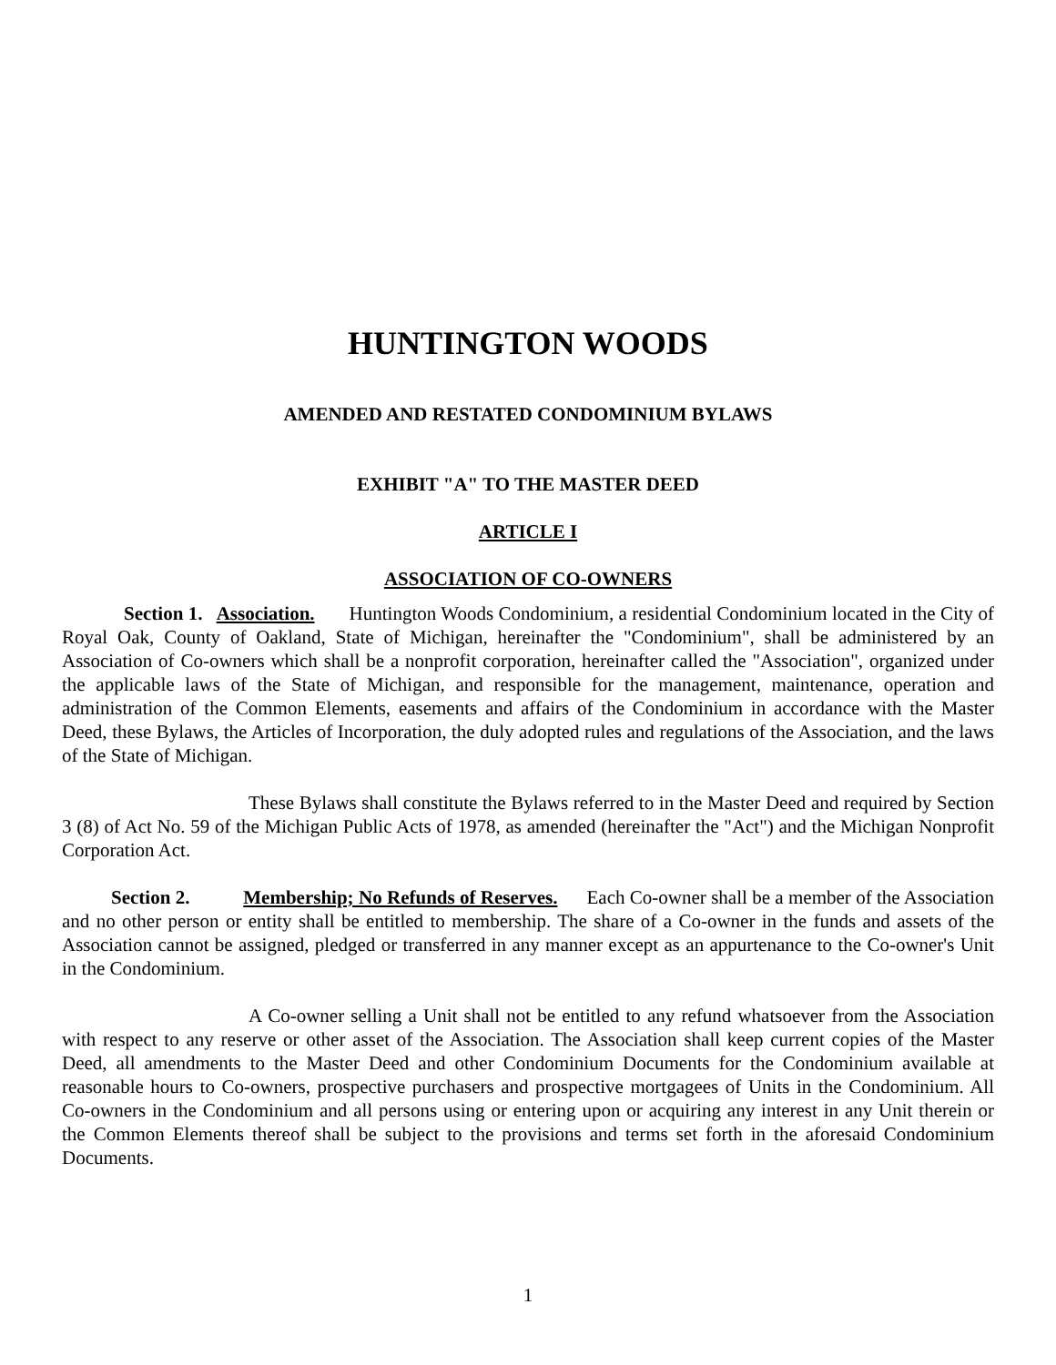HUNTINGTON WOODS
AMENDED AND RESTATED CONDOMINIUM BYLAWS
EXHIBIT "A" TO THE MASTER DEED
ARTICLE I
ASSOCIATION OF CO-OWNERS
Section 1. Association. Huntington Woods Condominium, a residential Condominium located in the City of Royal Oak, County of Oakland, State of Michigan, hereinafter the "Condominium", shall be administered by an Association of Co-owners which shall be a nonprofit corporation, hereinafter called the "Association", organized under the applicable laws of the State of Michigan, and responsible for the management, maintenance, operation and administration of the Common Elements, easements and affairs of the Condominium in accordance with the Master Deed, these Bylaws, the Articles of Incorporation, the duly adopted rules and regulations of the Association, and the laws of the State of Michigan.
These Bylaws shall constitute the Bylaws referred to in the Master Deed and required by Section 3 (8) of Act No. 59 of the Michigan Public Acts of 1978, as amended (hereinafter the "Act") and the Michigan Nonprofit Corporation Act.
Section 2. Membership; No Refunds of Reserves. Each Co-owner shall be a member of the Association and no other person or entity shall be entitled to membership. The share of a Co-owner in the funds and assets of the Association cannot be assigned, pledged or transferred in any manner except as an appurtenance to the Co-owner's Unit in the Condominium.
A Co-owner selling a Unit shall not be entitled to any refund whatsoever from the Association with respect to any reserve or other asset of the Association. The Association shall keep current copies of the Master Deed, all amendments to the Master Deed and other Condominium Documents for the Condominium available at reasonable hours to Co-owners, prospective purchasers and prospective mortgagees of Units in the Condominium. All Co-owners in the Condominium and all persons using or entering upon or acquiring any interest in any Unit therein or the Common Elements thereof shall be subject to the provisions and terms set forth in the aforesaid Condominium Documents.
1